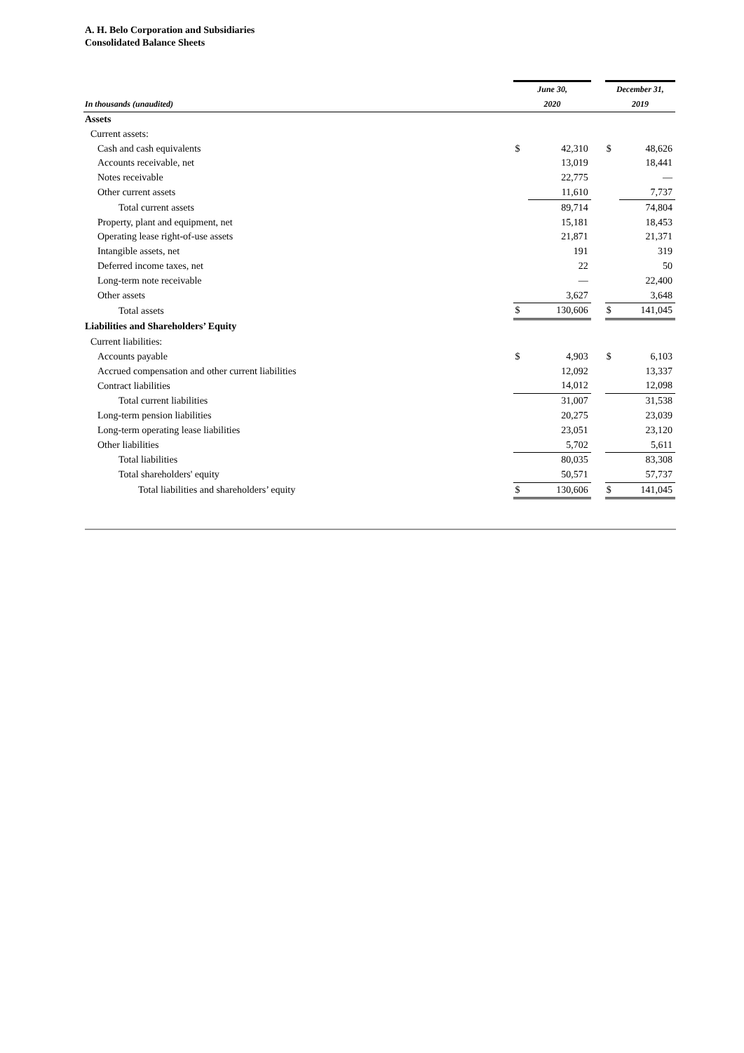A. H. Belo Corporation and Subsidiaries
Consolidated Balance Sheets
| | June 30, | | | December 31, | |
| --- | --- | --- | --- | --- | --- |
| In thousands (unaudited) | 2020 | | | 2019 | |
| Assets | | | | | |
| Current assets: | | | | | |
| Cash and cash equivalents | $ | 42,310 | | $ | 48,626 |
| Accounts receivable, net | | 13,019 | | | 18,441 |
| Notes receivable | | 22,775 | | | — |
| Other current assets | | 11,610 | | | 7,737 |
| Total current assets | | 89,714 | | | 74,804 |
| Property, plant and equipment, net | | 15,181 | | | 18,453 |
| Operating lease right-of-use assets | | 21,871 | | | 21,371 |
| Intangible assets, net | | 191 | | | 319 |
| Deferred income taxes, net | | 22 | | | 50 |
| Long-term note receivable | | — | | | 22,400 |
| Other assets | | 3,627 | | | 3,648 |
| Total assets | $ | 130,606 | | $ | 141,045 |
| Liabilities and Shareholders’ Equity | | | | | |
| Current liabilities: | | | | | |
| Accounts payable | $ | 4,903 | | $ | 6,103 |
| Accrued compensation and other current liabilities | | 12,092 | | | 13,337 |
| Contract liabilities | | 14,012 | | | 12,098 |
| Total current liabilities | | 31,007 | | | 31,538 |
| Long-term pension liabilities | | 20,275 | | | 23,039 |
| Long-term operating lease liabilities | | 23,051 | | | 23,120 |
| Other liabilities | | 5,702 | | | 5,611 |
| Total liabilities | | 80,035 | | | 83,308 |
| Total shareholders' equity | | 50,571 | | | 57,737 |
| Total liabilities and shareholders’ equity | $ | 130,606 | | $ | 141,045 |